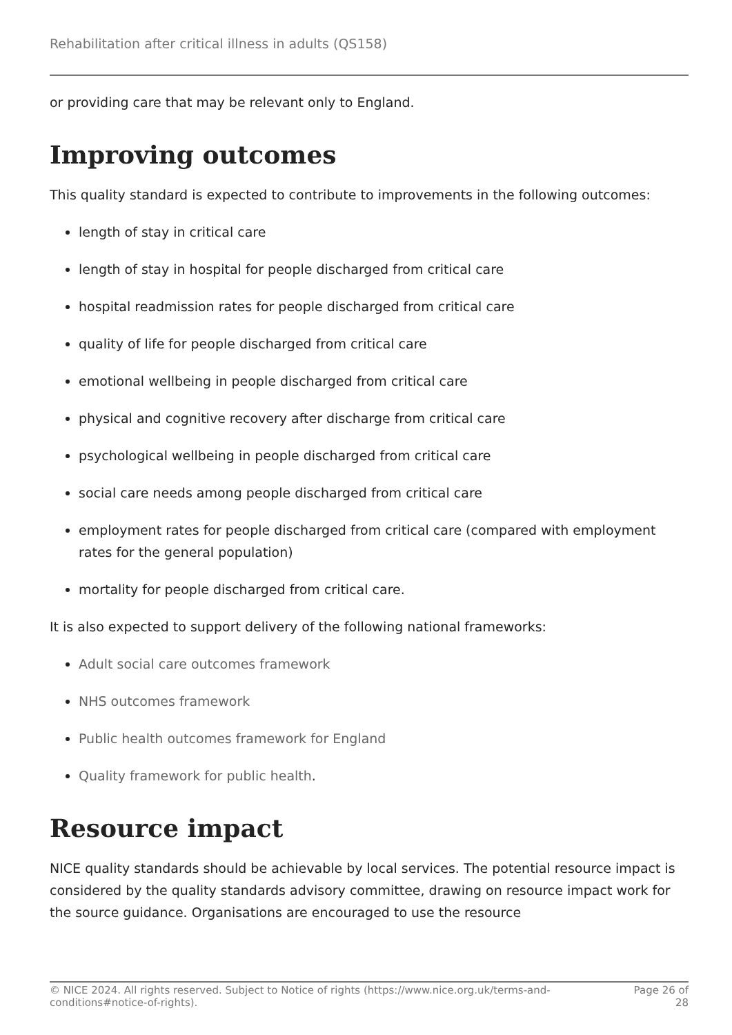Rehabilitation after critical illness in adults (QS158)
or providing care that may be relevant only to England.
Improving outcomes
This quality standard is expected to contribute to improvements in the following outcomes:
length of stay in critical care
length of stay in hospital for people discharged from critical care
hospital readmission rates for people discharged from critical care
quality of life for people discharged from critical care
emotional wellbeing in people discharged from critical care
physical and cognitive recovery after discharge from critical care
psychological wellbeing in people discharged from critical care
social care needs among people discharged from critical care
employment rates for people discharged from critical care (compared with employment rates for the general population)
mortality for people discharged from critical care.
It is also expected to support delivery of the following national frameworks:
Adult social care outcomes framework
NHS outcomes framework
Public health outcomes framework for England
Quality framework for public health.
Resource impact
NICE quality standards should be achievable by local services. The potential resource impact is considered by the quality standards advisory committee, drawing on resource impact work for the source guidance. Organisations are encouraged to use the resource
© NICE 2024. All rights reserved. Subject to Notice of rights (https://www.nice.org.uk/terms-and-conditions#notice-of-rights). Page 26 of
28